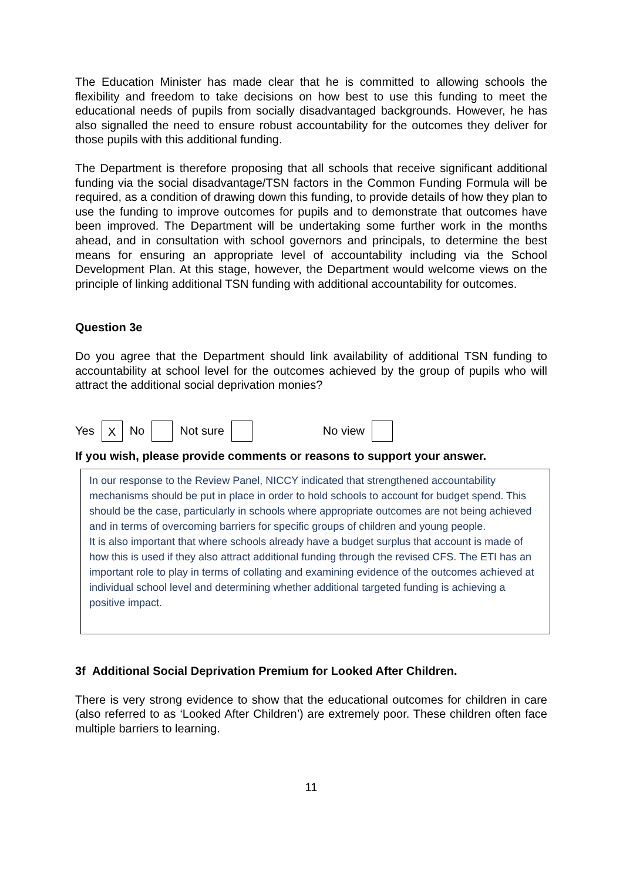The Education Minister has made clear that he is committed to allowing schools the flexibility and freedom to take decisions on how best to use this funding to meet the educational needs of pupils from socially disadvantaged backgrounds. However, he has also signalled the need to ensure robust accountability for the outcomes they deliver for those pupils with this additional funding.
The Department is therefore proposing that all schools that receive significant additional funding via the social disadvantage/TSN factors in the Common Funding Formula will be required, as a condition of drawing down this funding, to provide details of how they plan to use the funding to improve outcomes for pupils and to demonstrate that outcomes have been improved. The Department will be undertaking some further work in the months ahead, and in consultation with school governors and principals, to determine the best means for ensuring an appropriate level of accountability including via the School Development Plan. At this stage, however, the Department would welcome views on the principle of linking additional TSN funding with additional accountability for outcomes.
Question 3e
Do you agree that the Department should link availability of additional TSN funding to accountability at school level for the outcomes achieved by the group of pupils who will attract the additional social deprivation monies?
Yes X No Not sure No view
If you wish, please provide comments or reasons to support your answer.
In our response to the Review Panel, NICCY indicated that strengthened accountability mechanisms should be put in place in order to hold schools to account for budget spend. This should be the case, particularly in schools where appropriate outcomes are not being achieved and in terms of overcoming barriers for specific groups of children and young people.
It is also important that where schools already have a budget surplus that account is made of how this is used if they also attract additional funding through the revised CFS. The ETI has an important role to play in terms of collating and examining evidence of the outcomes achieved at individual school level and determining whether additional targeted funding is achieving a positive impact.
3f Additional Social Deprivation Premium for Looked After Children.
There is very strong evidence to show that the educational outcomes for children in care (also referred to as ‘Looked After Children’) are extremely poor. These children often face multiple barriers to learning.
11